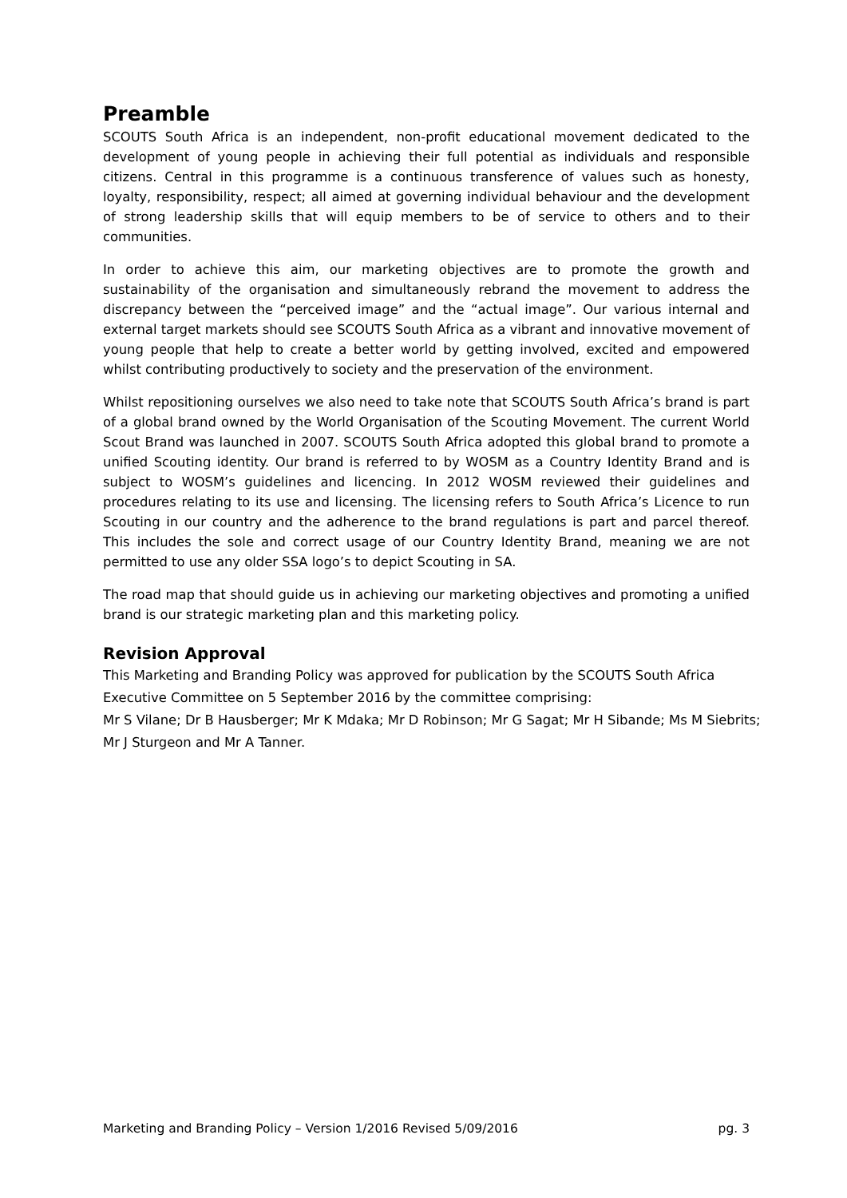Preamble
SCOUTS South Africa is an independent, non-profit educational movement dedicated to the development of young people in achieving their full potential as individuals and responsible citizens. Central in this programme is a continuous transference of values such as honesty, loyalty, responsibility, respect; all aimed at governing individual behaviour and the development of strong leadership skills that will equip members to be of service to others and to their communities.
In order to achieve this aim, our marketing objectives are to promote the growth and sustainability of the organisation and simultaneously rebrand the movement to address the discrepancy between the “perceived image” and the “actual image”. Our various internal and external target markets should see SCOUTS South Africa as a vibrant and innovative movement of young people that help to create a better world by getting involved, excited and empowered whilst contributing productively to society and the preservation of the environment.
Whilst repositioning ourselves we also need to take note that SCOUTS South Africa’s brand is part of a global brand owned by the World Organisation of the Scouting Movement. The current World Scout Brand was launched in 2007. SCOUTS South Africa adopted this global brand to promote a unified Scouting identity. Our brand is referred to by WOSM as a Country Identity Brand and is subject to WOSM’s guidelines and licencing. In 2012 WOSM reviewed their guidelines and procedures relating to its use and licensing. The licensing refers to South Africa’s Licence to run Scouting in our country and the adherence to the brand regulations is part and parcel thereof. This includes the sole and correct usage of our Country Identity Brand, meaning we are not permitted to use any older SSA logo’s to depict Scouting in SA.
The road map that should guide us in achieving our marketing objectives and promoting a unified brand is our strategic marketing plan and this marketing policy.
Revision Approval
This Marketing and Branding Policy was approved for publication by the SCOUTS South Africa Executive Committee on 5 September 2016 by the committee comprising:
Mr S Vilane; Dr B Hausberger; Mr K Mdaka; Mr D Robinson; Mr G Sagat; Mr H Sibande; Ms M Siebrits; Mr J Sturgeon and Mr A Tanner.
Marketing and Branding Policy – Version 1/2016 Revised 5/09/2016 pg. 3